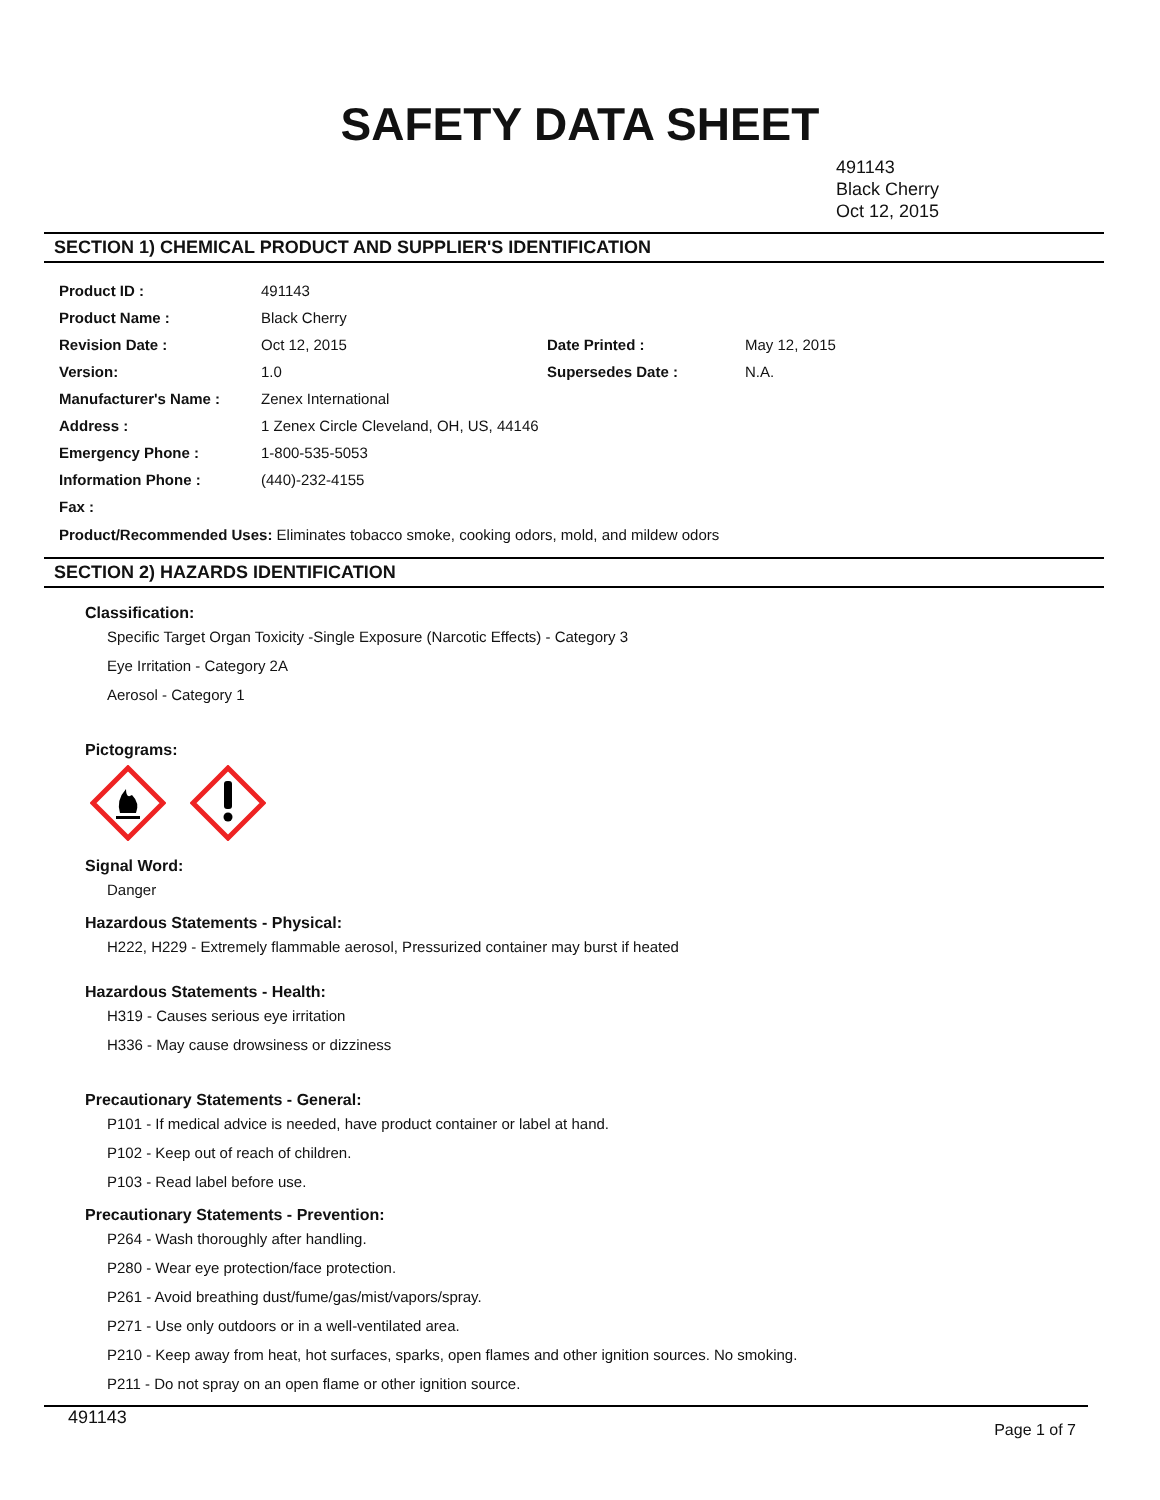SAFETY DATA SHEET
491143
Black Cherry
Oct 12, 2015
SECTION 1) CHEMICAL PRODUCT AND SUPPLIER'S IDENTIFICATION
| Product ID : | 491143 | | |
| Product Name : | Black Cherry | | |
| Revision Date : | Oct 12, 2015 | Date Printed : | May 12, 2015 |
| Version: | 1.0 | Supersedes Date : | N.A. |
| Manufacturer's Name : | Zenex International | | |
| Address : | 1 Zenex Circle Cleveland, OH, US, 44146 | | |
| Emergency Phone : | 1-800-535-5053 | | |
| Information Phone : | (440)-232-4155 | | |
| Fax : | | | |
Product/Recommended Uses: Eliminates tobacco smoke, cooking odors, mold, and mildew odors
SECTION 2) HAZARDS IDENTIFICATION
Classification:
Specific Target Organ Toxicity -Single Exposure (Narcotic Effects) - Category 3
Eye Irritation - Category 2A
Aerosol - Category 1
Pictograms:
Signal Word:
Danger
Hazardous Statements - Physical:
H222, H229 - Extremely flammable aerosol, Pressurized container may burst if heated
Hazardous Statements - Health:
H319 - Causes serious eye irritation
H336 - May cause drowsiness or dizziness
Precautionary Statements - General:
P101 - If medical advice is needed, have product container or label at hand.
P102 - Keep out of reach of children.
P103 - Read label before use.
Precautionary Statements - Prevention:
P264 - Wash thoroughly after handling.
P280 - Wear eye protection/face protection.
P261 - Avoid breathing dust/fume/gas/mist/vapors/spray.
P271 - Use only outdoors or in a well-ventilated area.
P210 - Keep away from heat, hot surfaces, sparks, open flames and other ignition sources. No smoking.
P211 - Do not spray on an open flame or other ignition source.
491143 Page 1 of 7